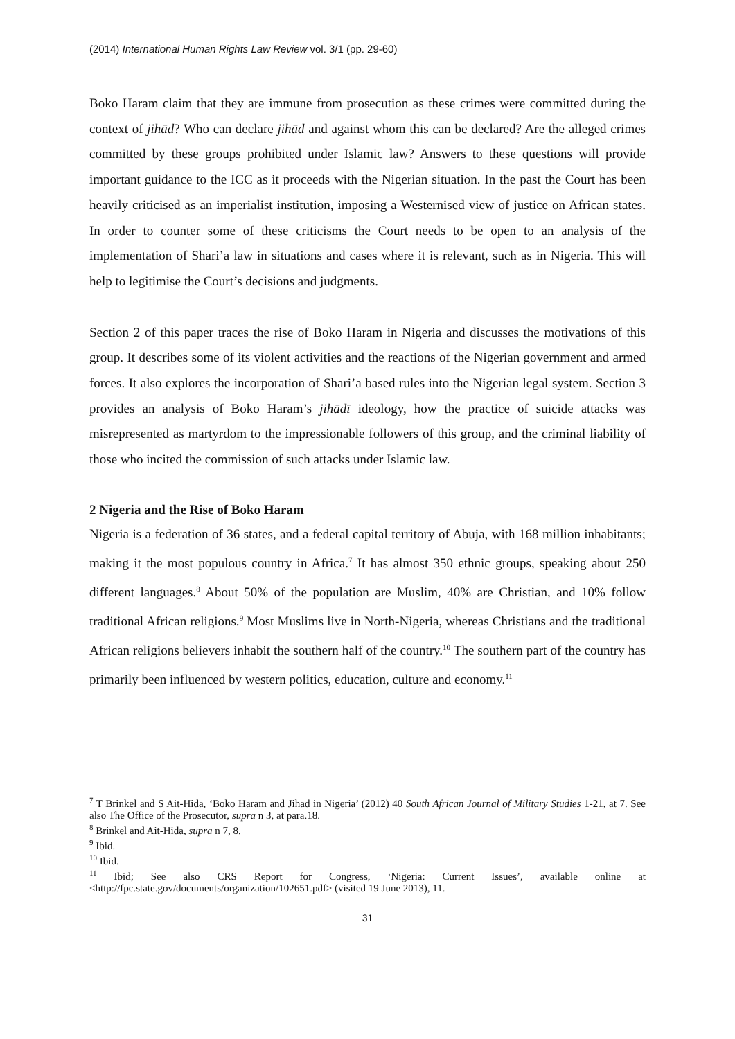(2014) International Human Rights Law Review vol. 3/1 (pp. 29-60)
Boko Haram claim that they are immune from prosecution as these crimes were committed during the context of jihād? Who can declare jihād and against whom this can be declared? Are the alleged crimes committed by these groups prohibited under Islamic law? Answers to these questions will provide important guidance to the ICC as it proceeds with the Nigerian situation. In the past the Court has been heavily criticised as an imperialist institution, imposing a Westernised view of justice on African states. In order to counter some of these criticisms the Court needs to be open to an analysis of the implementation of Shari’a law in situations and cases where it is relevant, such as in Nigeria. This will help to legitimise the Court’s decisions and judgments.
Section 2 of this paper traces the rise of Boko Haram in Nigeria and discusses the motivations of this group. It describes some of its violent activities and the reactions of the Nigerian government and armed forces. It also explores the incorporation of Shari’a based rules into the Nigerian legal system. Section 3 provides an analysis of Boko Haram’s jihādī ideology, how the practice of suicide attacks was misrepresented as martyrdom to the impressionable followers of this group, and the criminal liability of those who incited the commission of such attacks under Islamic law.
2 Nigeria and the Rise of Boko Haram
Nigeria is a federation of 36 states, and a federal capital territory of Abuja, with 168 million inhabitants; making it the most populous country in Africa.<sup>7</sup> It has almost 350 ethnic groups, speaking about 250 different languages.<sup>8</sup> About 50% of the population are Muslim, 40% are Christian, and 10% follow traditional African religions.<sup>9</sup> Most Muslims live in North-Nigeria, whereas Christians and the traditional African religions believers inhabit the southern half of the country.<sup>10</sup> The southern part of the country has primarily been influenced by western politics, education, culture and economy.<sup>11</sup>
<sup>7</sup> T Brinkel and S Ait-Hida, ‘Boko Haram and Jihad in Nigeria’ (2012) 40 South African Journal of Military Studies 1-21, at 7. See also The Office of the Prosecutor, supra n 3, at para.18.
<sup>8</sup> Brinkel and Ait-Hida, supra n 7, 8.
<sup>9</sup> Ibid.
<sup>10</sup> Ibid.
<sup>11</sup> Ibid; See also CRS Report for Congress, ‘Nigeria: Current Issues’, available online at <http://fpc.state.gov/documents/organization/102651.pdf> (visited 19 June 2013), 11.
31